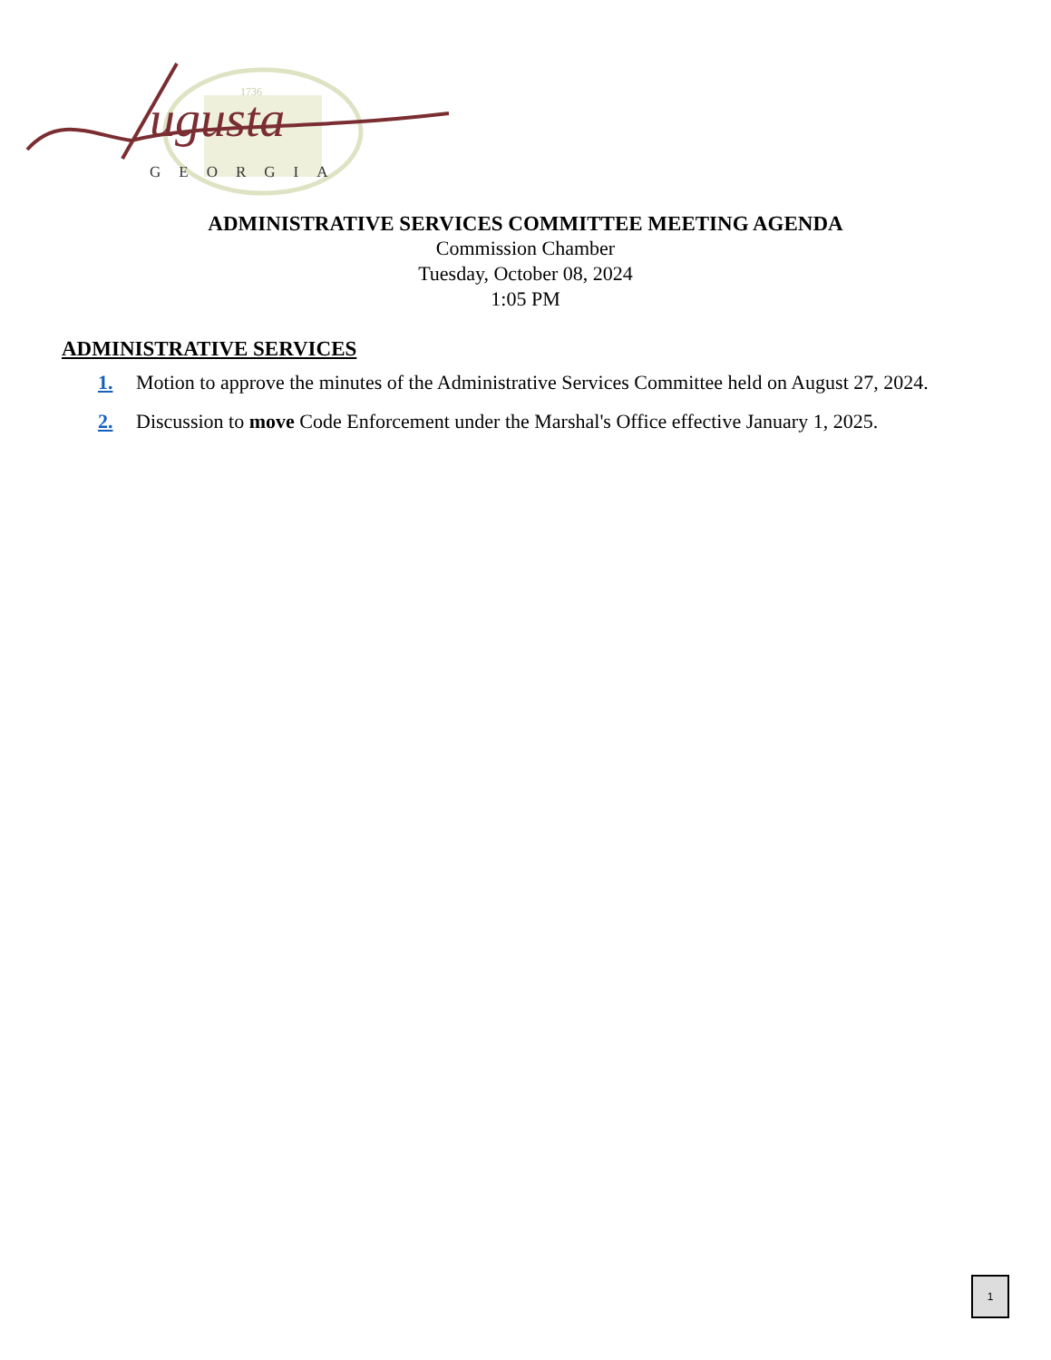1736
ugusta
GEORGIA
ADMINISTRATIVE SERVICES COMMITTEE MEETING AGENDA
Commission Chamber
Tuesday, October 08, 2024
1:05 PM
ADMINISTRATIVE SERVICES
1. Motion to approve the minutes of the Administrative Services Committee held on August 27, 2024.
2. Discussion to move Code Enforcement under the Marshal's Office effective January 1, 2025.
1